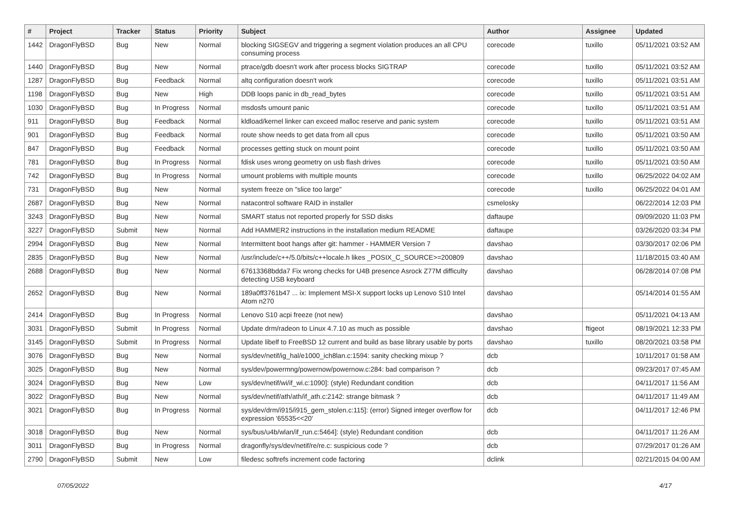| # | Project | Tracker | Status | Priority | Subject | Author | Assignee | Updated |
| --- | --- | --- | --- | --- | --- | --- | --- | --- |
| 1442 | DragonFlyBSD | Bug | New | Normal | blocking SIGSEGV and triggering a segment violation produces an all CPU consuming process | corecode | tuxillo | 05/11/2021 03:52 AM |
| 1440 | DragonFlyBSD | Bug | New | Normal | ptrace/gdb doesn't work after process blocks SIGTRAP | corecode | tuxillo | 05/11/2021 03:52 AM |
| 1287 | DragonFlyBSD | Bug | Feedback | Normal | altq configuration doesn't work | corecode | tuxillo | 05/11/2021 03:51 AM |
| 1198 | DragonFlyBSD | Bug | New | High | DDB loops panic in db_read_bytes | corecode | tuxillo | 05/11/2021 03:51 AM |
| 1030 | DragonFlyBSD | Bug | In Progress | Normal | msdosfs umount panic | corecode | tuxillo | 05/11/2021 03:51 AM |
| 911 | DragonFlyBSD | Bug | Feedback | Normal | kldload/kernel linker can exceed malloc reserve and panic system | corecode | tuxillo | 05/11/2021 03:51 AM |
| 901 | DragonFlyBSD | Bug | Feedback | Normal | route show needs to get data from all cpus | corecode | tuxillo | 05/11/2021 03:50 AM |
| 847 | DragonFlyBSD | Bug | Feedback | Normal | processes getting stuck on mount point | corecode | tuxillo | 05/11/2021 03:50 AM |
| 781 | DragonFlyBSD | Bug | In Progress | Normal | fdisk uses wrong geometry on usb flash drives | corecode | tuxillo | 05/11/2021 03:50 AM |
| 742 | DragonFlyBSD | Bug | In Progress | Normal | umount problems with multiple mounts | corecode | tuxillo | 06/25/2022 04:02 AM |
| 731 | DragonFlyBSD | Bug | New | Normal | system freeze on "slice too large" | corecode | tuxillo | 06/25/2022 04:01 AM |
| 2687 | DragonFlyBSD | Bug | New | Normal | natacontrol software RAID in installer | csmelosky | | 06/22/2014 12:03 PM |
| 3243 | DragonFlyBSD | Bug | New | Normal | SMART status not reported properly for SSD disks | daftaupe | | 09/09/2020 11:03 PM |
| 3227 | DragonFlyBSD | Submit | New | Normal | Add HAMMER2 instructions in the installation medium README | daftaupe | | 03/26/2020 03:34 PM |
| 2994 | DragonFlyBSD | Bug | New | Normal | Intermittent boot hangs after git: hammer - HAMMER Version 7 | davshao | | 03/30/2017 02:06 PM |
| 2835 | DragonFlyBSD | Bug | New | Normal | /usr/include/c++/5.0/bits/c++locale.h likes _POSIX_C_SOURCE>=200809 | davshao | | 11/18/2015 03:40 AM |
| 2688 | DragonFlyBSD | Bug | New | Normal | 67613368bdda7 Fix wrong checks for U4B presence Asrock Z77M difficulty detecting USB keyboard | davshao | | 06/28/2014 07:08 PM |
| 2652 | DragonFlyBSD | Bug | New | Normal | 189a0ff3761b47 ... ix: Implement MSI-X support locks up Lenovo S10 Intel Atom n270 | davshao | | 05/14/2014 01:55 AM |
| 2414 | DragonFlyBSD | Bug | In Progress | Normal | Lenovo S10 acpi freeze (not new) | davshao | | 05/11/2021 04:13 AM |
| 3031 | DragonFlyBSD | Submit | In Progress | Normal | Update drm/radeon to Linux 4.7.10 as much as possible | davshao | ftigeot | 08/19/2021 12:33 PM |
| 3145 | DragonFlyBSD | Submit | In Progress | Normal | Update libelf to FreeBSD 12 current and build as base library usable by ports | davshao | tuxillo | 08/20/2021 03:58 PM |
| 3076 | DragonFlyBSD | Bug | New | Normal | sys/dev/netif/ig_hal/e1000_ich8lan.c:1594: sanity checking mixup ? | dcb | | 10/11/2017 01:58 AM |
| 3025 | DragonFlyBSD | Bug | New | Normal | sys/dev/powermng/powernow/powernow.c:284: bad comparison ? | dcb | | 09/23/2017 07:45 AM |
| 3024 | DragonFlyBSD | Bug | New | Low | sys/dev/netif/wi/if_wi.c:1090]: (style) Redundant condition | dcb | | 04/11/2017 11:56 AM |
| 3022 | DragonFlyBSD | Bug | New | Normal | sys/dev/netif/ath/ath/if_ath.c:2142: strange bitmask ? | dcb | | 04/11/2017 11:49 AM |
| 3021 | DragonFlyBSD | Bug | In Progress | Normal | sys/dev/drm/i915/i915_gem_stolen.c:115]: (error) Signed integer overflow for expression '65535<<20' | dcb | | 04/11/2017 12:46 PM |
| 3018 | DragonFlyBSD | Bug | New | Normal | sys/bus/u4b/wlan/if_run.c:5464]: (style) Redundant condition | dcb | | 04/11/2017 11:26 AM |
| 3011 | DragonFlyBSD | Bug | In Progress | Normal | dragonfly/sys/dev/netif/re/re.c: suspicious code ? | dcb | | 07/29/2017 01:26 AM |
| 2790 | DragonFlyBSD | Submit | New | Low | filedesc softrefs increment code factoring | dclink | | 02/21/2015 04:00 AM |
07/05/2022 4/17